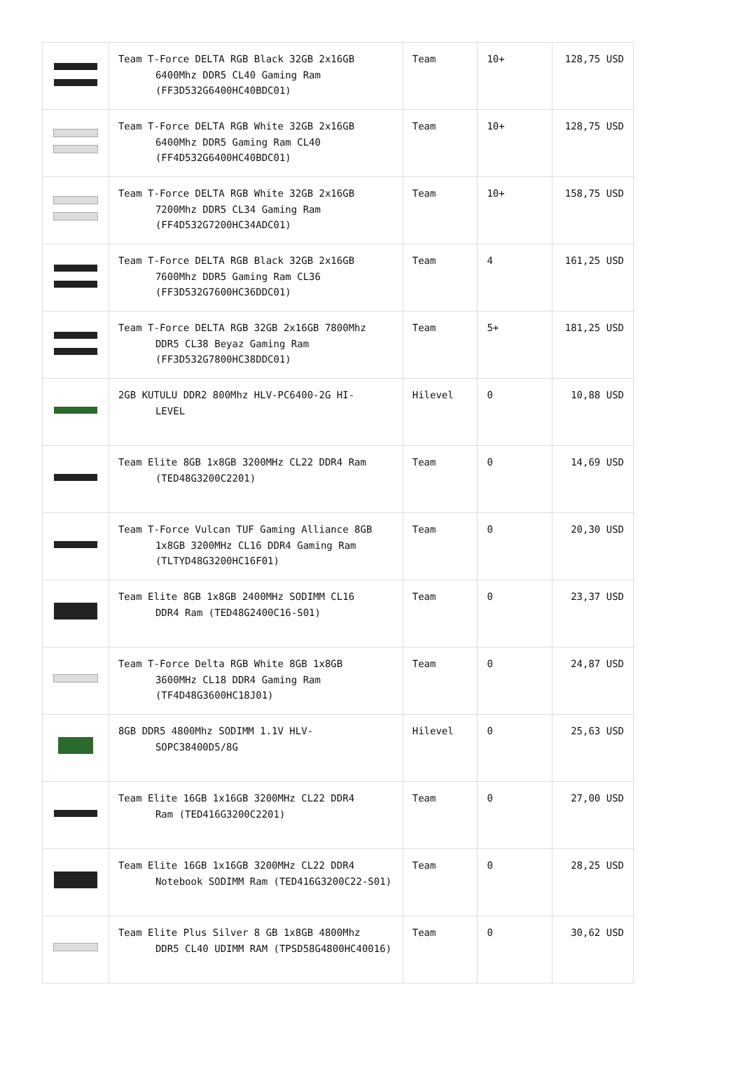| | Team T-Force DELTA RGB Black 32GB 2x16GB 6400Mhz DDR5 CL40 Gaming Ram (FF3D532G6400HC40BDC01) | Team | 10+ | 128,75 USD |
| | Team T-Force DELTA RGB White 32GB 2x16GB 6400Mhz DDR5 Gaming Ram CL40 (FF4D532G6400HC40BDC01) | Team | 10+ | 128,75 USD |
| | Team T-Force DELTA RGB White 32GB 2x16GB 7200Mhz DDR5 CL34 Gaming Ram (FF4D532G7200HC34ADC01) | Team | 10+ | 158,75 USD |
| | Team T-Force DELTA RGB Black 32GB 2x16GB 7600Mhz DDR5 Gaming Ram CL36 (FF3D532G7600HC36DDC01) | Team | 4 | 161,25 USD |
| | Team T-Force DELTA RGB 32GB 2x16GB 7800Mhz DDR5 CL38 Beyaz Gaming Ram (FF3D532G7800HC38DDC01) | Team | 5+ | 181,25 USD |
| | 2GB KUTULU DDR2 800Mhz HLV-PC6400-2G HI- LEVEL | Hilevel | 0 | 10,88 USD |
| | Team Elite 8GB 1x8GB 3200MHz CL22 DDR4 Ram (TED48G3200C2201) | Team | 0 | 14,69 USD |
| | Team T-Force Vulcan TUF Gaming Alliance 8GB 1x8GB 3200MHz CL16 DDR4 Gaming Ram (TLTYD48G3200HC16F01) | Team | 0 | 20,30 USD |
| | Team Elite 8GB 1x8GB 2400MHz SODIMM CL16 DDR4 Ram (TED48G2400C16-S01) | Team | 0 | 23,37 USD |
| | Team T-Force Delta RGB White 8GB 1x8GB 3600MHz CL18 DDR4 Gaming Ram (TF4D48G3600HC18J01) | Team | 0 | 24,87 USD |
| | 8GB DDR5 4800Mhz SODIMM 1.1V HLV- SOPC38400D5/8G | Hilevel | 0 | 25,63 USD |
| | Team Elite 16GB 1x16GB 3200MHz CL22 DDR4 Ram (TED416G3200C2201) | Team | 0 | 27,00 USD |
| | Team Elite 16GB 1x16GB 3200MHz CL22 DDR4 Notebook SODIMM Ram (TED416G3200C22-S01) | Team | 0 | 28,25 USD |
| | Team Elite Plus Silver 8 GB 1x8GB 4800Mhz DDR5 CL40 UDIMM RAM (TPSD58G4800HC40016) | Team | 0 | 30,62 USD |